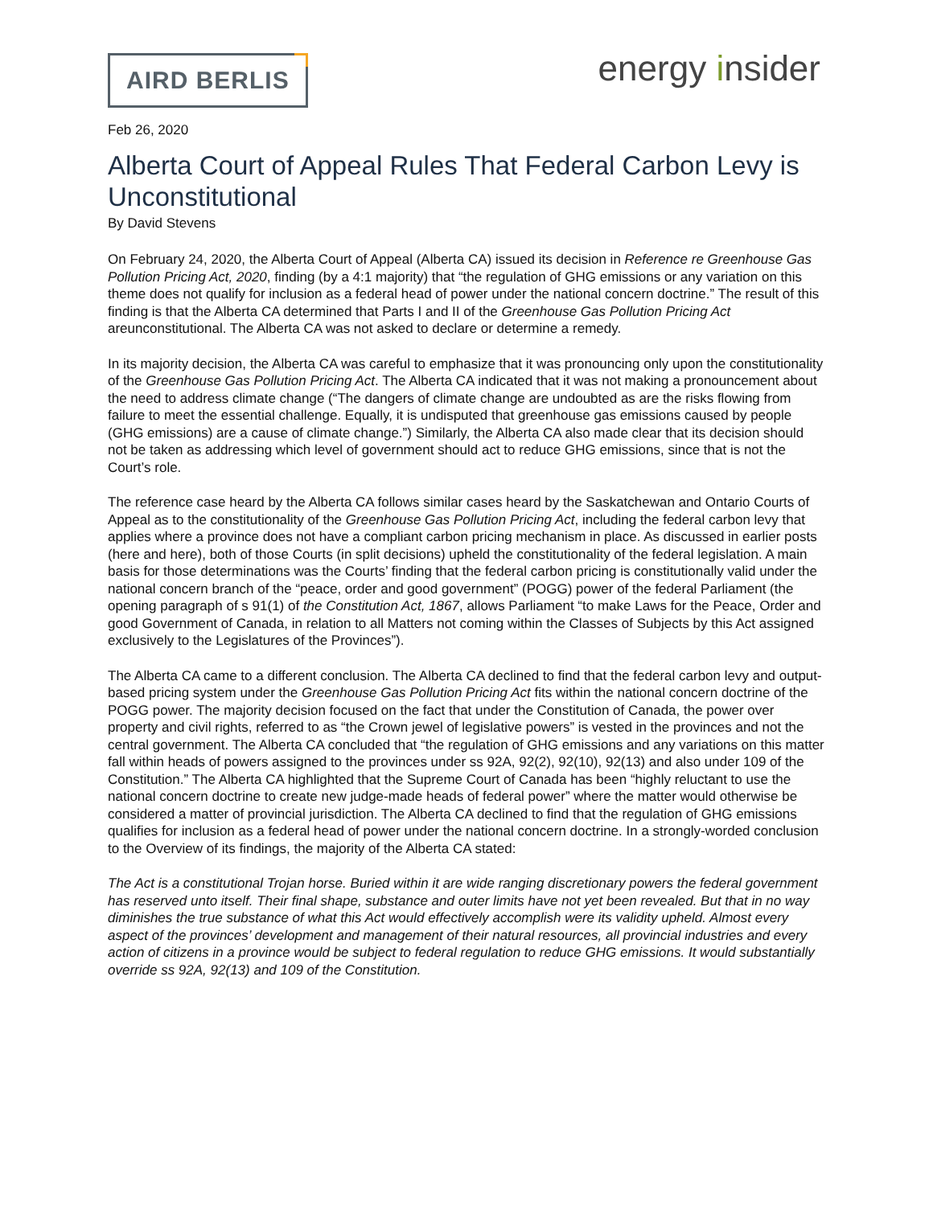AIRD BERLIS
energy insider
Feb 26, 2020
Alberta Court of Appeal Rules That Federal Carbon Levy is Unconstitutional
By David Stevens
On February 24, 2020, the Alberta Court of Appeal (Alberta CA) issued its decision in Reference re Greenhouse Gas Pollution Pricing Act, 2020, finding (by a 4:1 majority) that “the regulation of GHG emissions or any variation on this theme does not qualify for inclusion as a federal head of power under the national concern doctrine.” The result of this finding is that the Alberta CA determined that Parts I and II of the Greenhouse Gas Pollution Pricing Act areunconstitutional. The Alberta CA was not asked to declare or determine a remedy.
In its majority decision, the Alberta CA was careful to emphasize that it was pronouncing only upon the constitutionality of the Greenhouse Gas Pollution Pricing Act. The Alberta CA indicated that it was not making a pronouncement about the need to address climate change (“The dangers of climate change are undoubted as are the risks flowing from failure to meet the essential challenge. Equally, it is undisputed that greenhouse gas emissions caused by people (GHG emissions) are a cause of climate change.”) Similarly, the Alberta CA also made clear that its decision should not be taken as addressing which level of government should act to reduce GHG emissions, since that is not the Court’s role.
The reference case heard by the Alberta CA follows similar cases heard by the Saskatchewan and Ontario Courts of Appeal as to the constitutionality of the Greenhouse Gas Pollution Pricing Act, including the federal carbon levy that applies where a province does not have a compliant carbon pricing mechanism in place. As discussed in earlier posts (here and here), both of those Courts (in split decisions) upheld the constitutionality of the federal legislation. A main basis for those determinations was the Courts’ finding that the federal carbon pricing is constitutionally valid under the national concern branch of the “peace, order and good government” (POGG) power of the federal Parliament (the opening paragraph of s 91(1) of the Constitution Act, 1867, allows Parliament “to make Laws for the Peace, Order and good Government of Canada, in relation to all Matters not coming within the Classes of Subjects by this Act assigned exclusively to the Legislatures of the Provinces”).
The Alberta CA came to a different conclusion. The Alberta CA declined to find that the federal carbon levy and output-based pricing system under the Greenhouse Gas Pollution Pricing Act fits within the national concern doctrine of the POGG power. The majority decision focused on the fact that under the Constitution of Canada, the power over property and civil rights, referred to as “the Crown jewel of legislative powers” is vested in the provinces and not the central government. The Alberta CA concluded that “the regulation of GHG emissions and any variations on this matter fall within heads of powers assigned to the provinces under ss 92A, 92(2), 92(10), 92(13) and also under 109 of the Constitution.” The Alberta CA highlighted that the Supreme Court of Canada has been “highly reluctant to use the national concern doctrine to create new judge-made heads of federal power” where the matter would otherwise be considered a matter of provincial jurisdiction. The Alberta CA declined to find that the regulation of GHG emissions qualifies for inclusion as a federal head of power under the national concern doctrine. In a strongly-worded conclusion to the Overview of its findings, the majority of the Alberta CA stated:
The Act is a constitutional Trojan horse. Buried within it are wide ranging discretionary powers the federal government has reserved unto itself. Their final shape, substance and outer limits have not yet been revealed. But that in no way diminishes the true substance of what this Act would effectively accomplish were its validity upheld. Almost every aspect of the provinces’ development and management of their natural resources, all provincial industries and every action of citizens in a province would be subject to federal regulation to reduce GHG emissions. It would substantially override ss 92A, 92(13) and 109 of the Constitution.